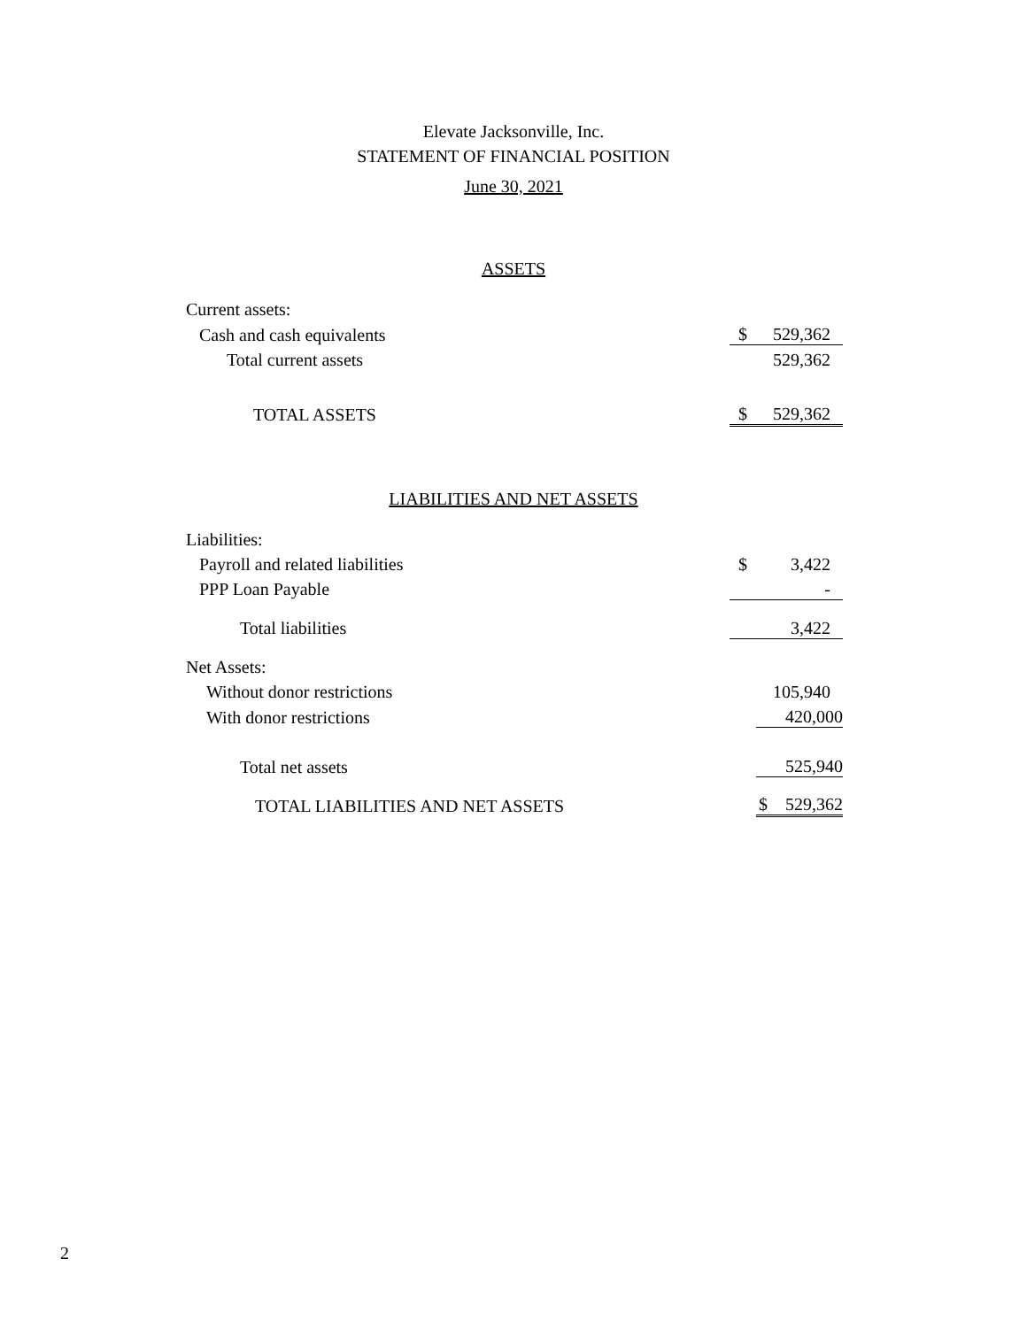Elevate Jacksonville, Inc.
STATEMENT OF FINANCIAL POSITION
June 30, 2021
ASSETS
| Current assets: | | |
| Cash and cash equivalents | $ | 529,362 |
| Total current assets | | 529,362 |
| TOTAL ASSETS | $ | 529,362 |
LIABILITIES AND NET ASSETS
| Liabilities: | | |
| Payroll and related liabilities | $ | 3,422 |
| PPP Loan Payable | | - |
| Total liabilities | | 3,422 |
| Net Assets: | | |
| Without donor restrictions | | 105,940 |
| With donor restrictions | | 420,000 |
| Total net assets | | 525,940 |
| TOTAL LIABILITIES AND NET ASSETS | | $ 529,362 |
2